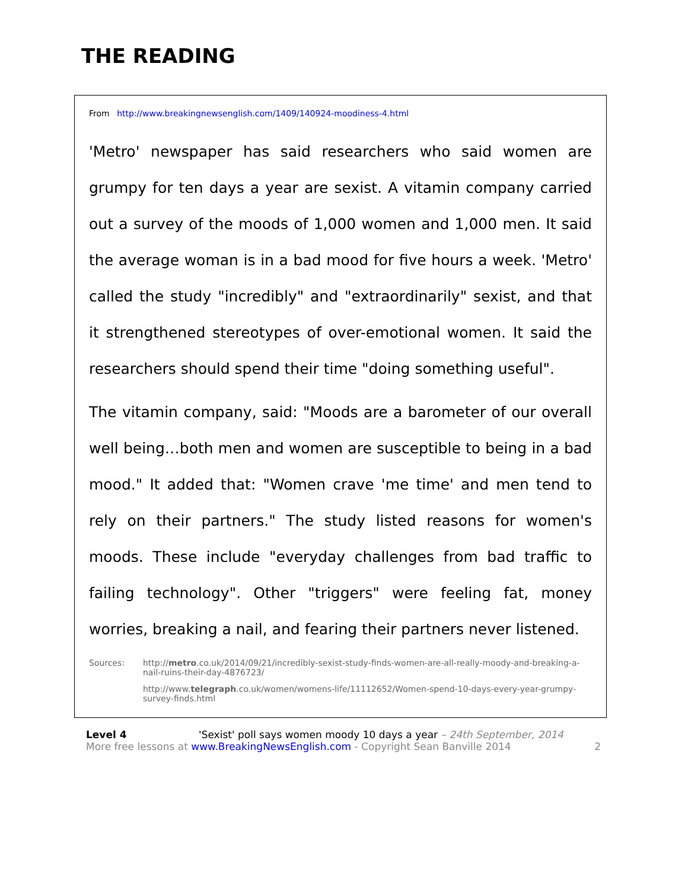THE READING
From http://www.breakingnewsenglish.com/1409/140924-moodiness-4.html
'Metro' newspaper has said researchers who said women are grumpy for ten days a year are sexist. A vitamin company carried out a survey of the moods of 1,000 women and 1,000 men. It said the average woman is in a bad mood for five hours a week. 'Metro' called the study "incredibly" and "extraordinarily" sexist, and that it strengthened stereotypes of over-emotional women. It said the researchers should spend their time "doing something useful".
The vitamin company, said: "Moods are a barometer of our overall well being…both men and women are susceptible to being in a bad mood." It added that: "Women crave 'me time' and men tend to rely on their partners." The study listed reasons for women's moods. These include "everyday challenges from bad traffic to failing technology". Other "triggers" were feeling fat, money worries, breaking a nail, and fearing their partners never listened.
Sources: http://metro.co.uk/2014/09/21/incredibly-sexist-study-finds-women-are-all-really-moody-and-breaking-a-nail-ruins-their-day-4876723/
http://www.telegraph.co.uk/women/womens-life/11112652/Women-spend-10-days-every-year-grumpy-survey-finds.html
Level 4 'Sexist' poll says women moody 10 days a year – 24th September, 2014
More free lessons at www.BreakingNewsEnglish.com - Copyright Sean Banville 2014 2